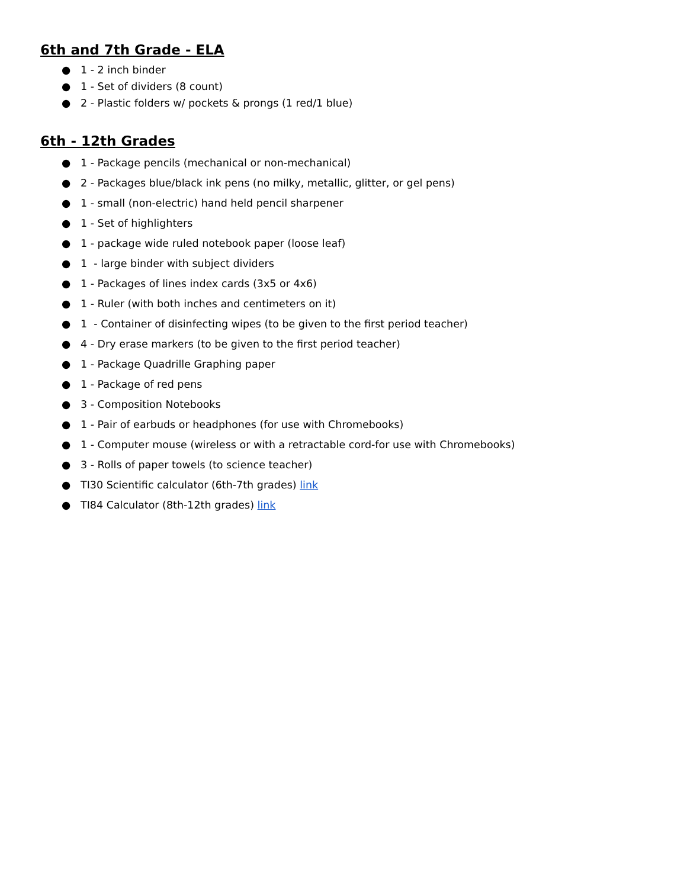6th and 7th Grade - ELA
● 1 - 2 inch binder
● 1 - Set of dividers (8 count)
● 2 - Plastic folders w/ pockets & prongs (1 red/1 blue)
6th - 12th Grades
● 1 - Package pencils (mechanical or non-mechanical)
● 2 - Packages blue/black ink pens (no milky, metallic, glitter, or gel pens)
● 1 - small (non-electric) hand held pencil sharpener
● 1 - Set of highlighters
● 1 - package wide ruled notebook paper (loose leaf)
● 1 - large binder with subject dividers
● 1 - Packages of lines index cards (3x5 or 4x6)
● 1 - Ruler (with both inches and centimeters on it)
● 1 - Container of disinfecting wipes (to be given to the first period teacher)
● 4 - Dry erase markers (to be given to the first period teacher)
● 1 - Package Quadrille Graphing paper
● 1 - Package of red pens
● 3 - Composition Notebooks
● 1 - Pair of earbuds or headphones (for use with Chromebooks)
● 1 - Computer mouse (wireless or with a retractable cord-for use with Chromebooks)
● 3 - Rolls of paper towels (to science teacher)
● TI30 Scientific calculator (6th-7th grades) link
● TI84 Calculator (8th-12th grades) link